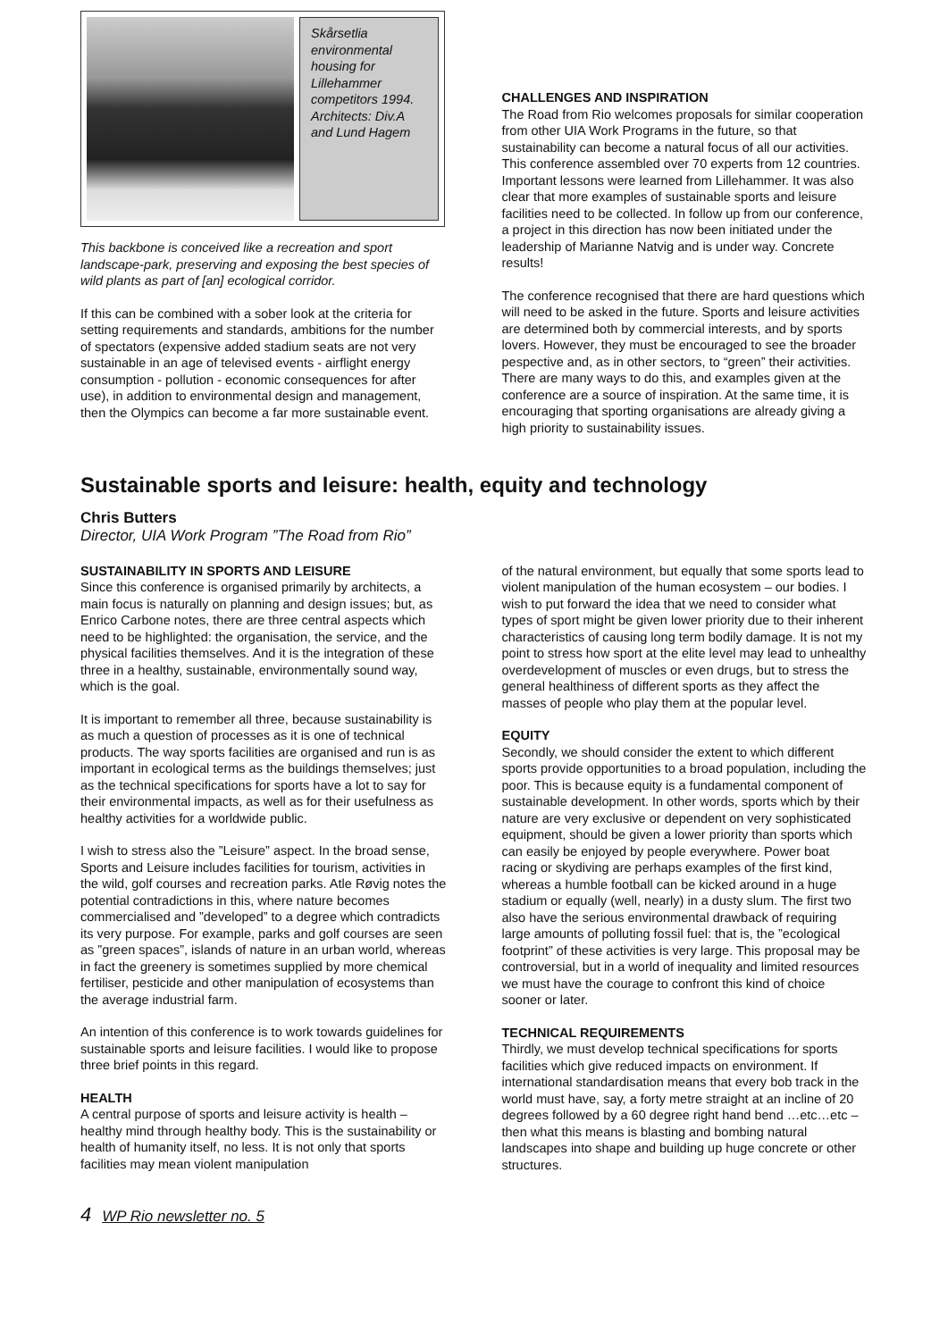Skårsetlia environmental housing for Lillehammer competitors 1994. Architects: Div.A and Lund Hagem
This backbone is conceived like a recreation and sport landscape-park, preserving and exposing the best species of wild plants as part of [an] ecological corridor.
If this can be combined with a sober look at the criteria for setting requirements and standards, ambitions for the number of spectators (expensive added stadium seats are not very sustainable in an age of televised events - airflight energy consumption - pollution - economic consequences for after use), in addition to environmental design and management, then the Olympics can become a far more sustainable event.
CHALLENGES AND INSPIRATION
The Road from Rio welcomes proposals for similar cooperation from other UIA Work Programs in the future, so that sustainability can become a natural focus of all our activities. This conference assembled over 70 experts from 12 countries. Important lessons were learned from Lillehammer. It was also clear that more examples of sustainable sports and leisure facilities need to be collected. In follow up from our conference, a project in this direction has now been initiated under the leadership of Marianne Natvig and is under way. Concrete results!
The conference recognised that there are hard questions which will need to be asked in the future. Sports and leisure activities are determined both by commercial interests, and by sports lovers. However, they must be encouraged to see the broader pespective and, as in other sectors, to “green” their activities. There are many ways to do this, and examples given at the conference are a source of inspiration. At the same time, it is encouraging that sporting organisations are already giving a high priority to sustainability issues.
Sustainable sports and leisure: health, equity and technology
Chris Butters
Director, UIA Work Program ”The Road from Rio”
SUSTAINABILITY IN SPORTS AND LEISURE
Since this conference is organised primarily by architects, a main focus is naturally on planning and design issues; but, as Enrico Carbone notes, there are three central aspects which need to be highlighted: the organisation, the service, and the physical facilities themselves. And it is the integration of these three in a healthy, sustainable, environmentally sound way, which is the goal.
It is important to remember all three, because sustainability is as much a question of processes as it is one of technical products. The way sports facilities are organised and run is as important in ecological terms as the buildings themselves; just as the technical specifications for sports have a lot to say for their environmental impacts, as well as for their usefulness as healthy activities for a worldwide public.
I wish to stress also the ”Leisure” aspect. In the broad sense, Sports and Leisure includes facilities for tourism, activities in the wild, golf courses and recreation parks. Atle Røvig notes the potential contradictions in this, where nature becomes commercialised and ”developed” to a degree which contradicts its very purpose. For example, parks and golf courses are seen as ”green spaces”, islands of nature in an urban world, whereas in fact the greenery is sometimes supplied by more chemical fertiliser, pesticide and other manipulation of ecosystems than the average industrial farm.
An intention of this conference is to work towards guidelines for sustainable sports and leisure facilities. I would like to propose three brief points in this regard.
HEALTH
A central purpose of sports and leisure activity is health – healthy mind through healthy body. This is the sustainability or health of humanity itself, no less. It is not only that sports facilities may mean violent manipulation
of the natural environment, but equally that some sports lead to violent manipulation of the human ecosystem – our bodies. I wish to put forward the idea that we need to consider what types of sport might be given lower priority due to their inherent characteristics of causing long term bodily damage. It is not my point to stress how sport at the elite level may lead to unhealthy overdevelopment of muscles or even drugs, but to stress the general healthiness of different sports as they affect the masses of people who play them at the popular level.
EQUITY
Secondly, we should consider the extent to which different sports provide opportunities to a broad population, including the poor. This is because equity is a fundamental component of sustainable development. In other words, sports which by their nature are very exclusive or dependent on very sophisticated equipment, should be given a lower priority than sports which can easily be enjoyed by people everywhere. Power boat racing or skydiving are perhaps examples of the first kind, whereas a humble football can be kicked around in a huge stadium or equally (well, nearly) in a dusty slum. The first two also have the serious environmental drawback of requiring large amounts of polluting fossil fuel: that is, the ”ecological footprint” of these activities is very large. This proposal may be controversial, but in a world of inequality and limited resources we must have the courage to confront this kind of choice sooner or later.
TECHNICAL REQUIREMENTS
Thirdly, we must develop technical specifications for sports facilities which give reduced impacts on environment. If international standardisation means that every bob track in the world must have, say, a forty metre straight at an incline of 20 degrees followed by a 60 degree right hand bend …etc…etc – then what this means is blasting and bombing natural landscapes into shape and building up huge concrete or other structures.
4 WP Rio newsletter no. 5